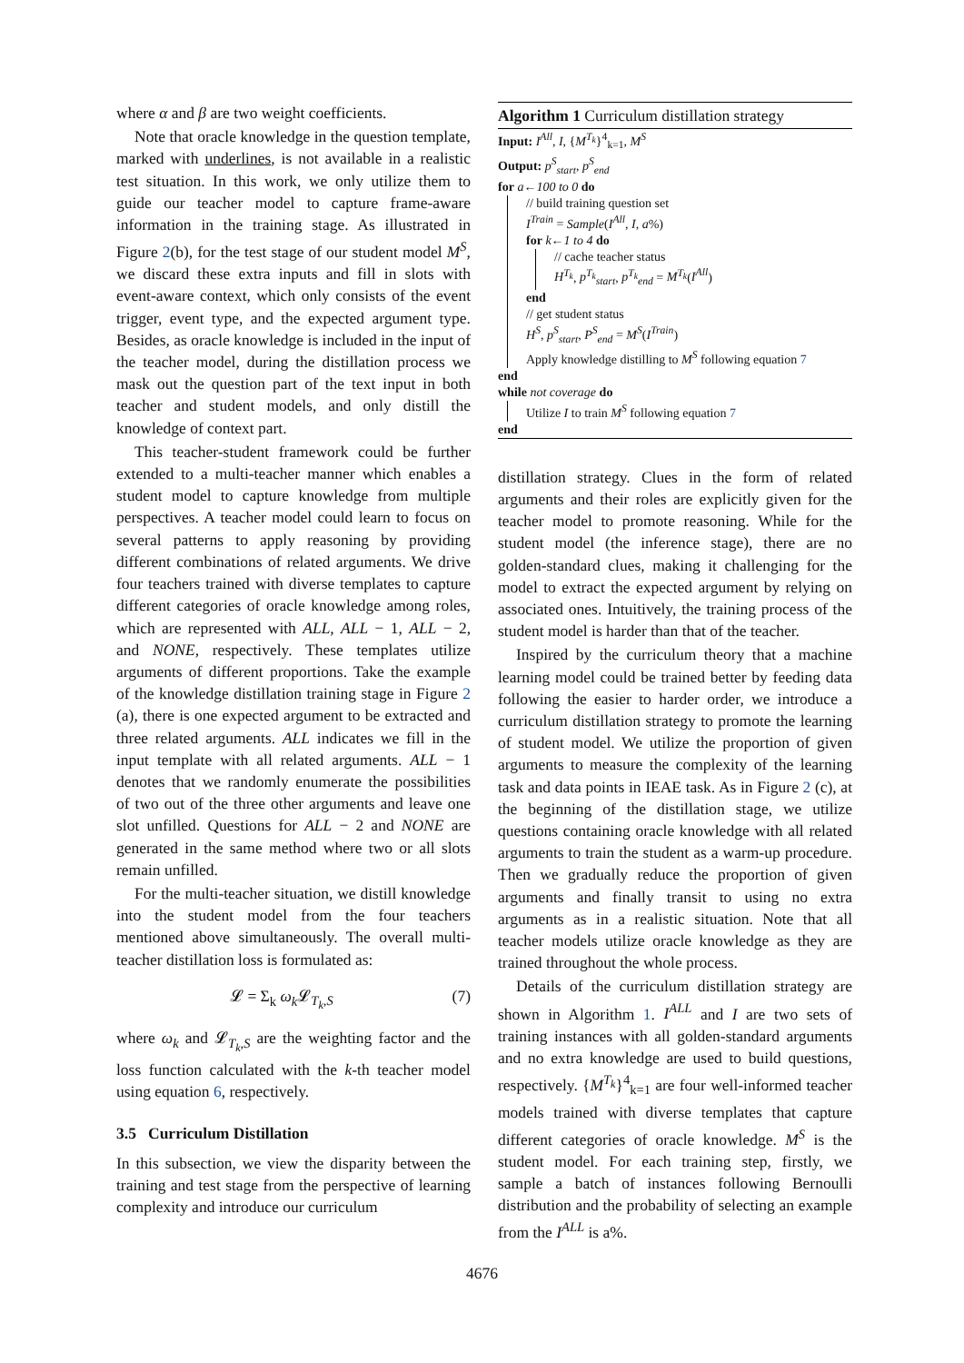where α and β are two weight coefficients.
Note that oracle knowledge in the question template, marked with underlines, is not available in a realistic test situation. In this work, we only utilize them to guide our teacher model to capture frame-aware information in the training stage. As illustrated in Figure 2(b), for the test stage of our student model M<sup>S</sup>, we discard these extra inputs and fill in slots with event-aware context, which only consists of the event trigger, event type, and the expected argument type. Besides, as oracle knowledge is included in the input of the teacher model, during the distillation process we mask out the question part of the text input in both teacher and student models, and only distill the knowledge of context part.
This teacher-student framework could be further extended to a multi-teacher manner which enables a student model to capture knowledge from multiple perspectives. A teacher model could learn to focus on several patterns to apply reasoning by providing different combinations of related arguments. We drive four teachers trained with diverse templates to capture different categories of oracle knowledge among roles, which are represented with ALL, ALL − 1, ALL − 2, and NONE, respectively. These templates utilize arguments of different proportions. Take the example of the knowledge distillation training stage in Figure 2 (a), there is one expected argument to be extracted and three related arguments. ALL indicates we fill in the input template with all related arguments. ALL − 1 denotes that we randomly enumerate the possibilities of two out of the three other arguments and leave one slot unfilled. Questions for ALL − 2 and NONE are generated in the same method where two or all slots remain unfilled.
For the multi-teacher situation, we distill knowledge into the student model from the four teachers mentioned above simultaneously. The overall multi-teacher distillation loss is formulated as:
𝓛 = Σ<sub>k</sub> ω<sub>k</sub> 𝓛<sub>T<sub>k</sub>,S</sub> (7)
where ω<sub>k</sub> and 𝓛<sub>T<sub>k</sub>,S</sub> are the weighting factor and the loss function calculated with the k-th teacher model using equation 6, respectively.
3.5 Curriculum Distillation
In this subsection, we view the disparity between the training and test stage from the perspective of learning complexity and introduce our curriculum
Algorithm 1 Curriculum distillation strategy
Input: I<sup>All</sup>, I, {M<sup>T<sub>k</sub></sup>}<sup>4</sup><sub>k=1</sub>, M<sup>S</sup>
Output: p<sup>S</sup><sub>start</sub>, p<sup>S</sup><sub>end</sub>
for a←100 to 0 do
// build training question set
I<sup>Train</sup> = Sample(I<sup>All</sup>, I, a%)
for k←1 to 4 do
// cache teacher status
H<sup>T<sub>k</sub></sup>, p<sup>T<sub>k</sub></sup><sub>start</sub>, p<sup>T<sub>k</sub></sup><sub>end</sub> = M<sup>T<sub>k</sub></sup>(I<sup>All</sup>)
end
// get student status
H<sup>S</sup>, p<sup>S</sup><sub>start</sub>, P<sup>S</sup><sub>end</sub> = M<sup>S</sup>(I<sup>Train</sup>)
Apply knowledge distilling to M<sup>S</sup> following equation 7
end
while not coverage do
Utilize I to train M<sup>S</sup> following equation 7
end
distillation strategy. Clues in the form of related arguments and their roles are explicitly given for the teacher model to promote reasoning. While for the student model (the inference stage), there are no golden-standard clues, making it challenging for the model to extract the expected argument by relying on associated ones. Intuitively, the training process of the student model is harder than that of the teacher.
Inspired by the curriculum theory that a machine learning model could be trained better by feeding data following the easier to harder order, we introduce a curriculum distillation strategy to promote the learning of student model. We utilize the proportion of given arguments to measure the complexity of the learning task and data points in IEAE task. As in Figure 2 (c), at the beginning of the distillation stage, we utilize questions containing oracle knowledge with all related arguments to train the student as a warm-up procedure. Then we gradually reduce the proportion of given arguments and finally transit to using no extra arguments as in a realistic situation. Note that all teacher models utilize oracle knowledge as they are trained throughout the whole process.
Details of the curriculum distillation strategy are shown in Algorithm 1. I<sup>ALL</sup> and I are two sets of training instances with all golden-standard arguments and no extra knowledge are used to build questions, respectively. {M<sup>T<sub>k</sub></sup>}<sup>4</sup><sub>k=1</sub> are four well-informed teacher models trained with diverse templates that capture different categories of oracle knowledge. M<sup>S</sup> is the student model. For each training step, firstly, we sample a batch of instances following Bernoulli distribution and the probability of selecting an example from the I<sup>ALL</sup> is a%.
4676